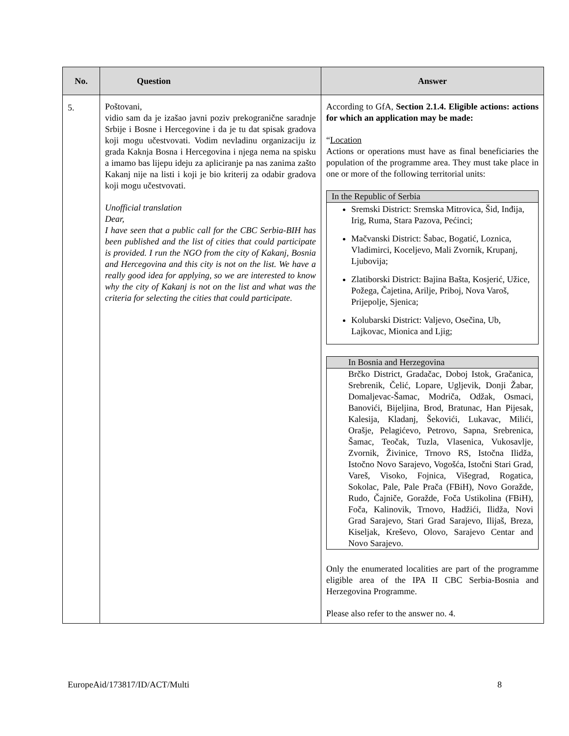| No. | Question | Answer |
| --- | --- | --- |
| 5. | Poštovani, vidio sam da je izašao javni poziv prekogranične saradnje Srbije i Bosne i Hercegovine i da je tu dat spisak gradova koji mogu učestvovati. Vodim nevladinu organizaciju iz grada Kaknja Bosna i Hercegovina i njega nema na spisku a imamo bas lijepu ideju za apliciranje pa nas zanima zašto Kakanj nije na listi i koji je bio kriterij za odabir gradova koji mogu učestvovati. Unofficial translation Dear, I have seen that a public call for the CBC Serbia-BIH has been published and the list of cities that could participate is provided. I run the NGO from the city of Kakanj, Bosnia and Hercegovina and this city is not on the list. We have a really good idea for applying, so we are interested to know why the city of Kakanj is not on the list and what was the criteria for selecting the cities that could participate. | According to GfA, Section 2.1.4. Eligible actions: actions for which an application may be made: “ Location Actions or operations must have as final beneficiaries the population of the programme area. They must take place in one or more of the following territorial units: In the Republic of Serbia Sremski District: Sremska Mitrovica, Šid, Inđija, Irig, Ruma, Stara Pazova, Pećinci; Mačvanski District: Šabac, Bogatić, Loznica, Vladimirci, Koceljevo, Mali Zvornik, Krupanj, Ljubovija; Zlatiborski District: Bajina Bašta, Kosjerić, Užice, Požega, Čajetina, Arilje, Priboj, Nova Varoš, Prijepolje, Sjenica; Kolubarski District: Valjevo, Osečina, Ub, Lajkovac, Mionica and Ljig; In Bosnia and Herzegovina Brčko District, Gradačac, Doboj Istok, Gračanica, Srebrenik, Čelić, Lopare, Ugljevik, Donji Žabar, Domaljevac-Šamac, Modriča, Odžak, Osmaci, Banovići, Bijeljina, Brod, Bratunac, Han Pijesak, Kalesija, Kladanj, Šekovići, Lukavac, Milići, Orašje, Pelagićevo, Petrovo, Sapna, Srebrenica, Šamac, Teočak, Tuzla, Vlasenica, Vukosavlje, Zvornik, Živinice, Trnovo RS, Istočna Ilidža, Istočno Novo Sarajevo, Vogošća, Istočni Stari Grad, Vareš, Visoko, Fojnica, Višegrad, Rogatica, Sokolac, Pale, Pale Prača (FBiH), Novo Goražde, Rudo, Čajniče, Goražde, Foča Ustikolina (FBiH), Foča, Kalinovik, Trnovo, Hadžići, Ilidža, Novi Grad Sarajevo, Stari Grad Sarajevo, Ilijaš, Breza, Kiseljak, Kreševo, Olovo, Sarajevo Centar and Novo Sarajevo. Only the enumerated localities are part of the programme eligible area of the IPA II CBC Serbia-Bosnia and Herzegovina Programme. Please also refer to the answer no. 4. |
EuropeAid/173817/ID/ACT/Multi 8